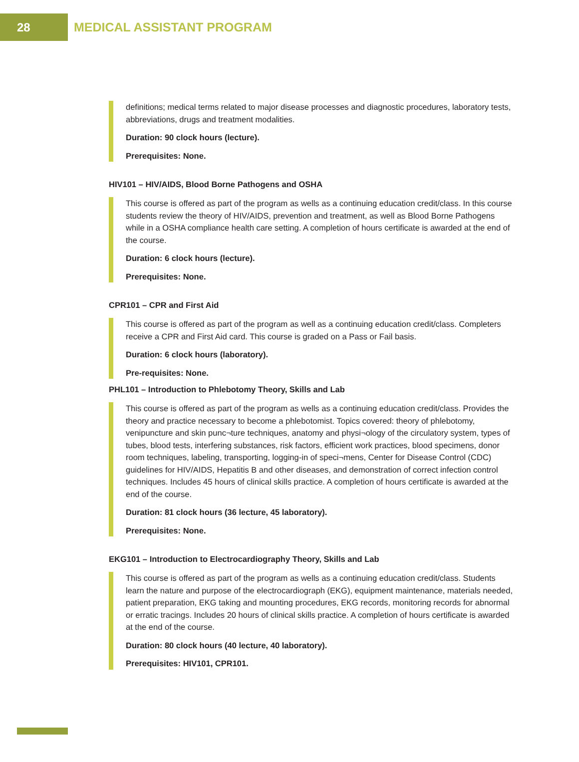28
MEDICAL ASSISTANT PROGRAM
definitions; medical terms related to major disease processes and diagnostic procedures, laboratory tests, abbreviations, drugs and treatment modalities.
Duration: 90 clock hours (lecture).
Prerequisites: None.
HIV101 – HIV/AIDS, Blood Borne Pathogens and OSHA
This course is offered as part of the program as wells as a continuing education credit/class. In this course students review the theory of HIV/AIDS, prevention and treatment, as well as Blood Borne Pathogens while in a OSHA compliance health care setting. A completion of hours certificate is awarded at the end of the course.
Duration: 6 clock hours (lecture).
Prerequisites: None.
CPR101 – CPR and First Aid
This course is offered as part of the program as well as a continuing education credit/class. Completers receive a CPR and First Aid card. This course is graded on a Pass or Fail basis.
Duration: 6 clock hours (laboratory).
Pre-requisites: None.
PHL101 – Introduction to Phlebotomy Theory, Skills and Lab
This course is offered as part of the program as wells as a continuing education credit/class. Provides the theory and practice necessary to become a phlebotomist. Topics covered: theory of phlebotomy, venipuncture and skin punc¬ture techniques, anatomy and physi¬ology of the circulatory system, types of tubes, blood tests, interfering substances, risk factors, efficient work practices, blood specimens, donor room techniques, labeling, transporting, logging-in of speci¬mens, Center for Disease Control (CDC) guidelines for HIV/AIDS, Hepatitis B and other diseases, and demonstration of correct infection control techniques. Includes 45 hours of clinical skills practice. A completion of hours certificate is awarded at the end of the course.
Duration: 81 clock hours (36 lecture, 45 laboratory).
Prerequisites: None.
EKG101 – Introduction to Electrocardiography Theory, Skills and Lab
This course is offered as part of the program as wells as a continuing education credit/class. Students learn the nature and purpose of the electrocardiograph (EKG), equipment maintenance, materials needed, patient preparation, EKG taking and mounting procedures, EKG records, monitoring records for abnormal or erratic tracings. Includes 20 hours of clinical skills practice. A completion of hours certificate is awarded at the end of the course.
Duration: 80 clock hours (40 lecture, 40 laboratory).
Prerequisites: HIV101, CPR101.